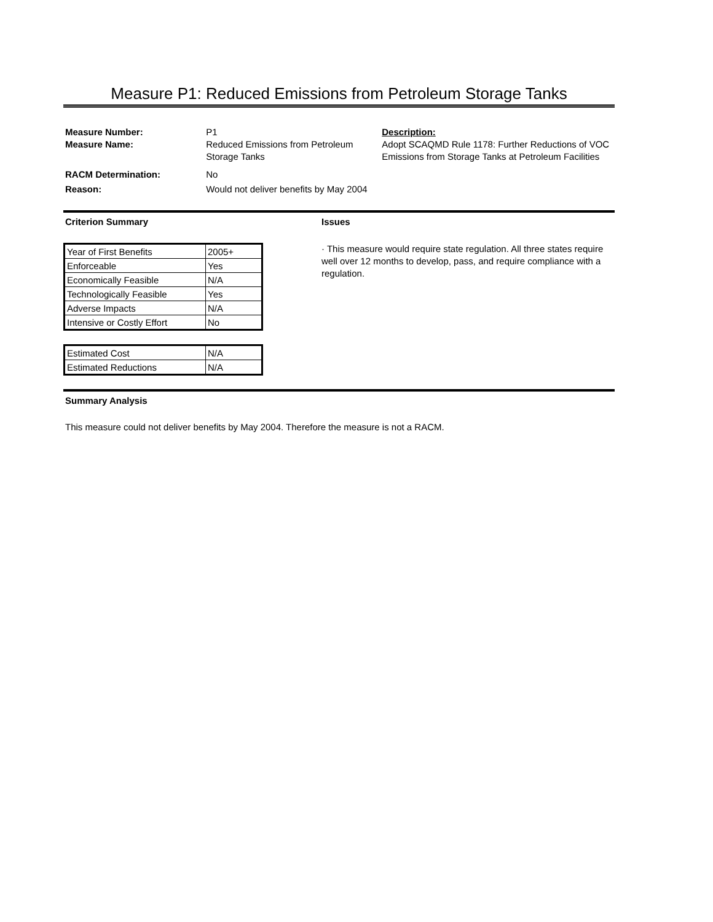Measure P1: Reduced Emissions from Petroleum Storage Tanks
Measure Number:
Measure Name:
RACM Determination:
Reason:
P1
Reduced Emissions from Petroleum Storage Tanks
No
Would not deliver benefits by May 2004
Description:
Adopt SCAQMD Rule 1178: Further Reductions of VOC Emissions from Storage Tanks at Petroleum Facilities
Criterion Summary
| Year of First Benefits | 2005+ |
| Enforceable | Yes |
| Economically Feasible | N/A |
| Technologically Feasible | Yes |
| Adverse Impacts | N/A |
| Intensive or Costly Effort | No |
| Estimated Cost | N/A |
| Estimated Reductions | N/A |
Issues
· This measure would require state regulation. All three states require well over 12 months to develop, pass, and require compliance with a regulation.
Summary Analysis
This measure could not deliver benefits by May 2004. Therefore the measure is not a RACM.